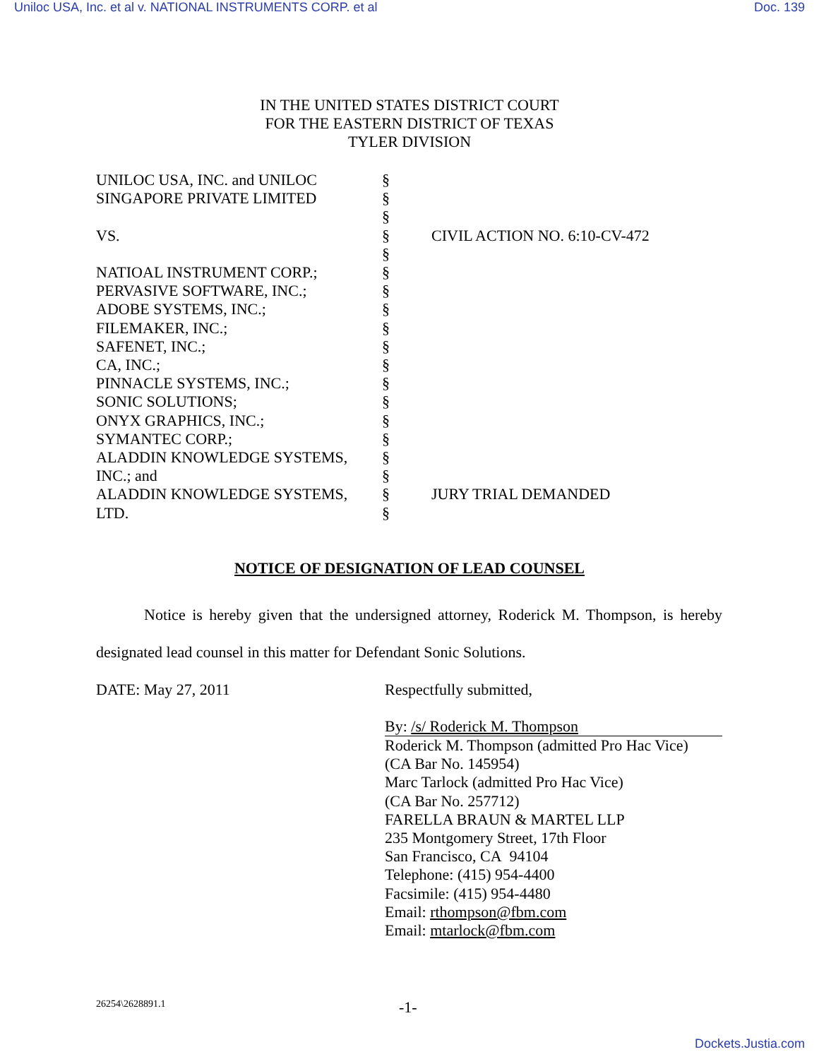Uniloc USA, Inc. et al v. NATIONAL INSTRUMENTS CORP. et al Doc. 139
IN THE UNITED STATES DISTRICT COURT
FOR THE EASTERN DISTRICT OF TEXAS
TYLER DIVISION
| UNILOC USA, INC. and UNILOC | § | |
| SINGAPORE PRIVATE LIMITED | § | |
| | § | |
| VS. | § | CIVIL ACTION NO. 6:10-CV-472 |
| | § | |
| NATIOAL INSTRUMENT CORP.; | § | |
| PERVASIVE SOFTWARE, INC.; | § | |
| ADOBE SYSTEMS, INC.; | § | |
| FILEMAKER, INC.; | § | |
| SAFENET, INC.; | § | |
| CA, INC.; | § | |
| PINNACLE SYSTEMS, INC.; | § | |
| SONIC SOLUTIONS; | § | |
| ONYX GRAPHICS, INC.; | § | |
| SYMANTEC CORP.; | § | |
| ALADDIN KNOWLEDGE SYSTEMS, | § | |
| INC.; and | § | |
| ALADDIN KNOWLEDGE SYSTEMS, | § | JURY TRIAL DEMANDED |
| LTD. | § | |
NOTICE OF DESIGNATION OF LEAD COUNSEL
Notice is hereby given that the undersigned attorney, Roderick M. Thompson, is hereby designated lead counsel in this matter for Defendant Sonic Solutions.
DATE: May 27, 2011 Respectfully submitted,
By: /s/ Roderick M. Thompson
Roderick M. Thompson (admitted Pro Hac Vice)
(CA Bar No. 145954)
Marc Tarlock (admitted Pro Hac Vice)
(CA Bar No. 257712)
FARELLA BRAUN & MARTEL LLP
235 Montgomery Street, 17th Floor
San Francisco, CA 94104
Telephone: (415) 954-4400
Facsimile: (415) 954-4480
Email: rthompson@fbm.com
Email: mtarlock@fbm.com
26254\2628891.1 -1-
Dockets.Justia.com